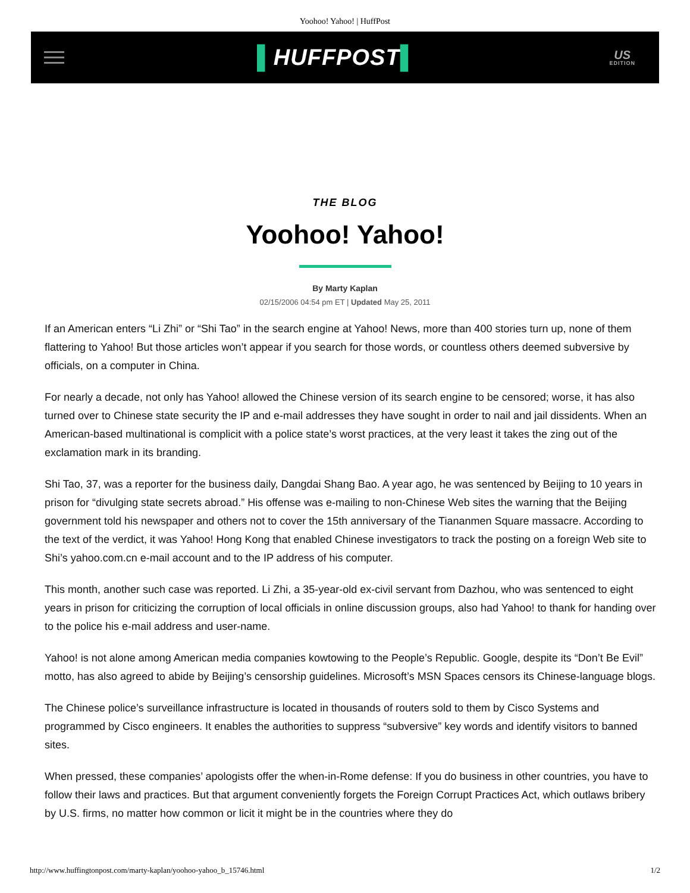Yoohoo! Yahoo! | HuffPost
▌HUFFPOST▌
US
EDITION
THE BLOG
Yoohoo! Yahoo!
By Marty Kaplan
02/15/2006 04:54 pm ET | Updated May 25, 2011
If an American enters “Li Zhi” or “Shi Tao” in the search engine at Yahoo! News, more than 400 stories turn up, none of them flattering to Yahoo! But those articles won’t appear if you search for those words, or countless others deemed subversive by officials, on a computer in China.
For nearly a decade, not only has Yahoo! allowed the Chinese version of its search engine to be censored; worse, it has also turned over to Chinese state security the IP and e-mail addresses they have sought in order to nail and jail dissidents. When an American-based multinational is complicit with a police state’s worst practices, at the very least it takes the zing out of the exclamation mark in its branding.
Shi Tao, 37, was a reporter for the business daily, Dangdai Shang Bao. A year ago, he was sentenced by Beijing to 10 years in prison for “divulging state secrets abroad.” His offense was e-mailing to non-Chinese Web sites the warning that the Beijing government told his newspaper and others not to cover the 15th anniversary of the Tiananmen Square massacre. According to the text of the verdict, it was Yahoo! Hong Kong that enabled Chinese investigators to track the posting on a foreign Web site to Shi’s yahoo.com.cn e-mail account and to the IP address of his computer.
This month, another such case was reported. Li Zhi, a 35-year-old ex-civil servant from Dazhou, who was sentenced to eight years in prison for criticizing the corruption of local officials in online discussion groups, also had Yahoo! to thank for handing over to the police his e-mail address and user-name.
Yahoo! is not alone among American media companies kowtowing to the People’s Republic. Google, despite its “Don’t Be Evil” motto, has also agreed to abide by Beijing’s censorship guidelines. Microsoft’s MSN Spaces censors its Chinese-language blogs.
The Chinese police’s surveillance infrastructure is located in thousands of routers sold to them by Cisco Systems and programmed by Cisco engineers. It enables the authorities to suppress “subversive” key words and identify visitors to banned sites.
When pressed, these companies’ apologists offer the when-in-Rome defense: If you do business in other countries, you have to follow their laws and practices. But that argument conveniently forgets the Foreign Corrupt Practices Act, which outlaws bribery by U.S. firms, no matter how common or licit it might be in the countries where they do
http://www.huffingtonpost.com/marty-kaplan/yoohoo-yahoo_b_15746.html 1/2